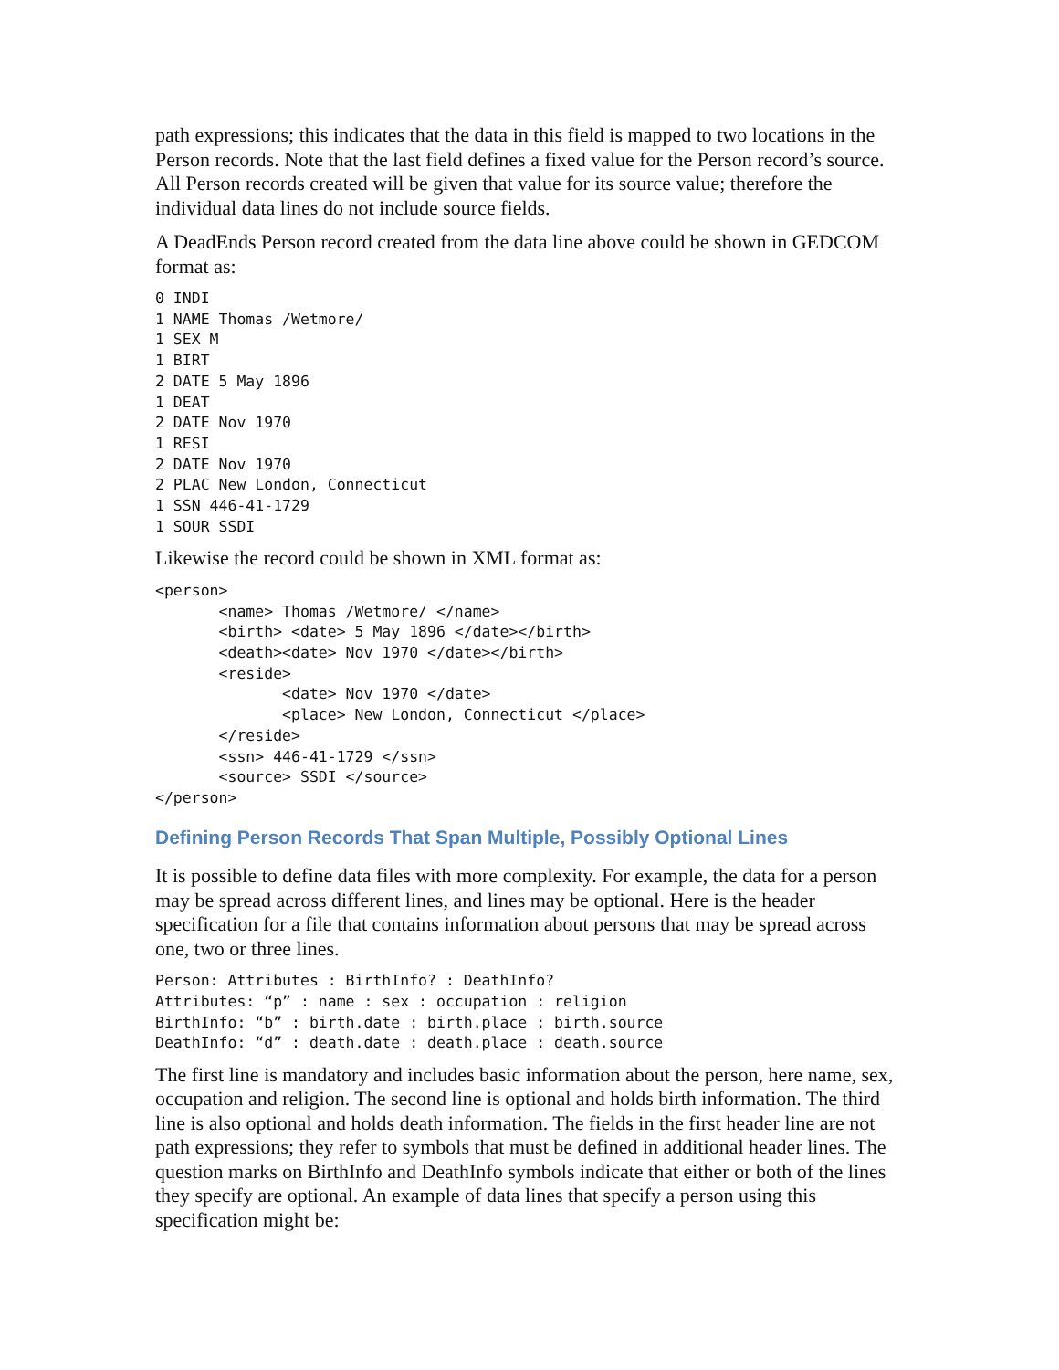path expressions; this indicates that the data in this field is mapped to two locations in the Person records. Note that the last field defines a fixed value for the Person record’s source. All Person records created will be given that value for its source value; therefore the individual data lines do not include source fields.
A DeadEnds Person record created from the data line above could be shown in GEDCOM format as:
0 INDI
1 NAME Thomas /Wetmore/
1 SEX M
1 BIRT
2 DATE 5 May 1896
1 DEAT
2 DATE Nov 1970
1 RESI
2 DATE Nov 1970
2 PLAC New London, Connecticut
1 SSN 446-41-1729
1 SOUR SSDI
Likewise the record could be shown in XML format as:
<person>
       <name> Thomas /Wetmore/ </name>
       <birth> <date> 5 May 1896 </date></birth>
       <death><date> Nov 1970 </date></birth>
       <reside>
              <date> Nov 1970 </date>
              <place> New London, Connecticut </place>
       </reside>
       <ssn> 446-41-1729 </ssn>
       <source> SSDI </source>
</person>
Defining Person Records That Span Multiple, Possibly Optional Lines
It is possible to define data files with more complexity. For example, the data for a person may be spread across different lines, and lines may be optional. Here is the header specification for a file that contains information about persons that may be spread across one, two or three lines.
Person: Attributes : BirthInfo? : DeathInfo?
Attributes: “p” : name : sex : occupation : religion
BirthInfo: “b” : birth.date : birth.place : birth.source
DeathInfo: “d” : death.date : death.place : death.source
The first line is mandatory and includes basic information about the person, here name, sex, occupation and religion. The second line is optional and holds birth information. The third line is also optional and holds death information. The fields in the first header line are not path expressions; they refer to symbols that must be defined in additional header lines. The question marks on BirthInfo and DeathInfo symbols indicate that either or both of the lines they specify are optional. An example of data lines that specify a person using this specification might be: